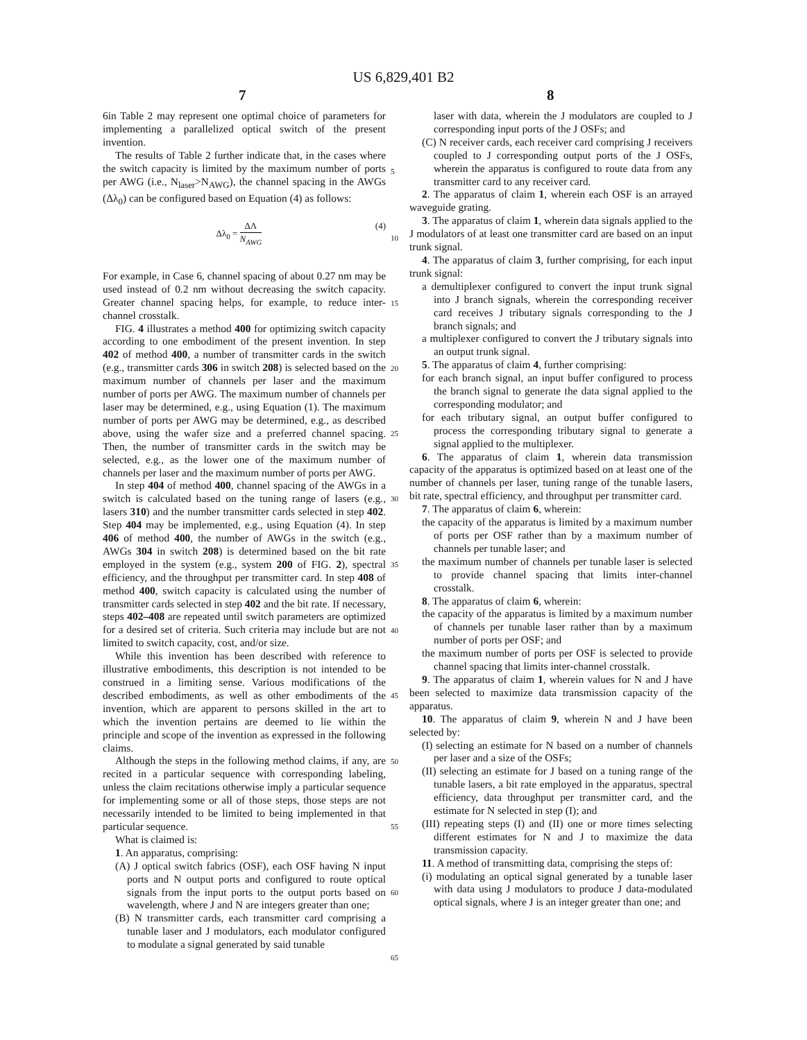US 6,829,401 B2
7 8
6in Table 2 may represent one optimal choice of parameters for implementing a parallelized optical switch of the present invention.
The results of Table 2 further indicate that, in the cases where the switch capacity is limited by the maximum number of ports per AWG (i.e., N<sub>laser</sub>>N<sub>AWG</sub>), the channel spacing in the AWGs (Δλ<sub>0</sub>) can be configured based on Equation (4) as follows:
Δλ<sub>0</sub> = ΔΛ N<sub>AWG</sub> (4)
For example, in Case 6, channel spacing of about 0.27 nm may be used instead of 0.2 nm without decreasing the switch capacity. Greater channel spacing helps, for example, to reduce inter-channel crosstalk.
FIG. 4 illustrates a method 400 for optimizing switch capacity according to one embodiment of the present invention. In step 402 of method 400, a number of transmitter cards in the switch (e.g., transmitter cards 306 in switch 208) is selected based on the maximum number of channels per laser and the maximum number of ports per AWG. The maximum number of channels per laser may be determined, e.g., using Equation (1). The maximum number of ports per AWG may be determined, e.g., as described above, using the wafer size and a preferred channel spacing. Then, the number of transmitter cards in the switch may be selected, e.g., as the lower one of the maximum number of channels per laser and the maximum number of ports per AWG.
In step 404 of method 400, channel spacing of the AWGs in a switch is calculated based on the tuning range of lasers (e.g., lasers 310) and the number transmitter cards selected in step 402. Step 404 may be implemented, e.g., using Equation (4). In step 406 of method 400, the number of AWGs in the switch (e.g., AWGs 304 in switch 208) is determined based on the bit rate employed in the system (e.g., system 200 of FIG. 2), spectral efficiency, and the throughput per transmitter card. In step 408 of method 400, switch capacity is calculated using the number of transmitter cards selected in step 402 and the bit rate. If necessary, steps 402–408 are repeated until switch parameters are optimized for a desired set of criteria. Such criteria may include but are not limited to switch capacity, cost, and/or size.
While this invention has been described with reference to illustrative embodiments, this description is not intended to be construed in a limiting sense. Various modifications of the described embodiments, as well as other embodiments of the invention, which are apparent to persons skilled in the art to which the invention pertains are deemed to lie within the principle and scope of the invention as expressed in the following claims.
Although the steps in the following method claims, if any, are recited in a particular sequence with corresponding labeling, unless the claim recitations otherwise imply a particular sequence for implementing some or all of those steps, those steps are not necessarily intended to be limited to being implemented in that particular sequence.
What is claimed is:
1. An apparatus, comprising:
(A) J optical switch fabrics (OSF), each OSF having N input ports and N output ports and configured to route optical signals from the input ports to the output ports based on wavelength, where J and N are integers greater than one;
(B) N transmitter cards, each transmitter card comprising a tunable laser and J modulators, each modulator configured to modulate a signal generated by said tunable
laser with data, wherein the J modulators are coupled to J corresponding input ports of the J OSFs; and
(C) N receiver cards, each receiver card comprising J receivers coupled to J corresponding output ports of the J OSFs, wherein the apparatus is configured to route data from any transmitter card to any receiver card.
2. The apparatus of claim 1, wherein each OSF is an arrayed waveguide grating.
3. The apparatus of claim 1, wherein data signals applied to the J modulators of at least one transmitter card are based on an input trunk signal.
4. The apparatus of claim 3, further comprising, for each input trunk signal:
a demultiplexer configured to convert the input trunk signal into J branch signals, wherein the corresponding receiver card receives J tributary signals corresponding to the J branch signals; and
a multiplexer configured to convert the J tributary signals into an output trunk signal.
5. The apparatus of claim 4, further comprising:
for each branch signal, an input buffer configured to process the branch signal to generate the data signal applied to the corresponding modulator; and
for each tributary signal, an output buffer configured to process the corresponding tributary signal to generate a signal applied to the multiplexer.
6. The apparatus of claim 1, wherein data transmission capacity of the apparatus is optimized based on at least one of the number of channels per laser, tuning range of the tunable lasers, bit rate, spectral efficiency, and throughput per transmitter card.
7. The apparatus of claim 6, wherein:
the capacity of the apparatus is limited by a maximum number of ports per OSF rather than by a maximum number of channels per tunable laser; and
the maximum number of channels per tunable laser is selected to provide channel spacing that limits inter-channel crosstalk.
8. The apparatus of claim 6, wherein:
the capacity of the apparatus is limited by a maximum number of channels per tunable laser rather than by a maximum number of ports per OSF; and
the maximum number of ports per OSF is selected to provide channel spacing that limits inter-channel crosstalk.
9. The apparatus of claim 1, wherein values for N and J have been selected to maximize data transmission capacity of the apparatus.
10. The apparatus of claim 9, wherein N and J have been selected by:
(I) selecting an estimate for N based on a number of channels per laser and a size of the OSFs;
(II) selecting an estimate for J based on a tuning range of the tunable lasers, a bit rate employed in the apparatus, spectral efficiency, data throughput per transmitter card, and the estimate for N selected in step (I); and
(III) repeating steps (I) and (II) one or more times selecting different estimates for N and J to maximize the data transmission capacity.
11. A method of transmitting data, comprising the steps of:
(i) modulating an optical signal generated by a tunable laser with data using J modulators to produce J data-modulated optical signals, where J is an integer greater than one; and
5
10
15
20
25
30
35
40
45
50
55
60
65